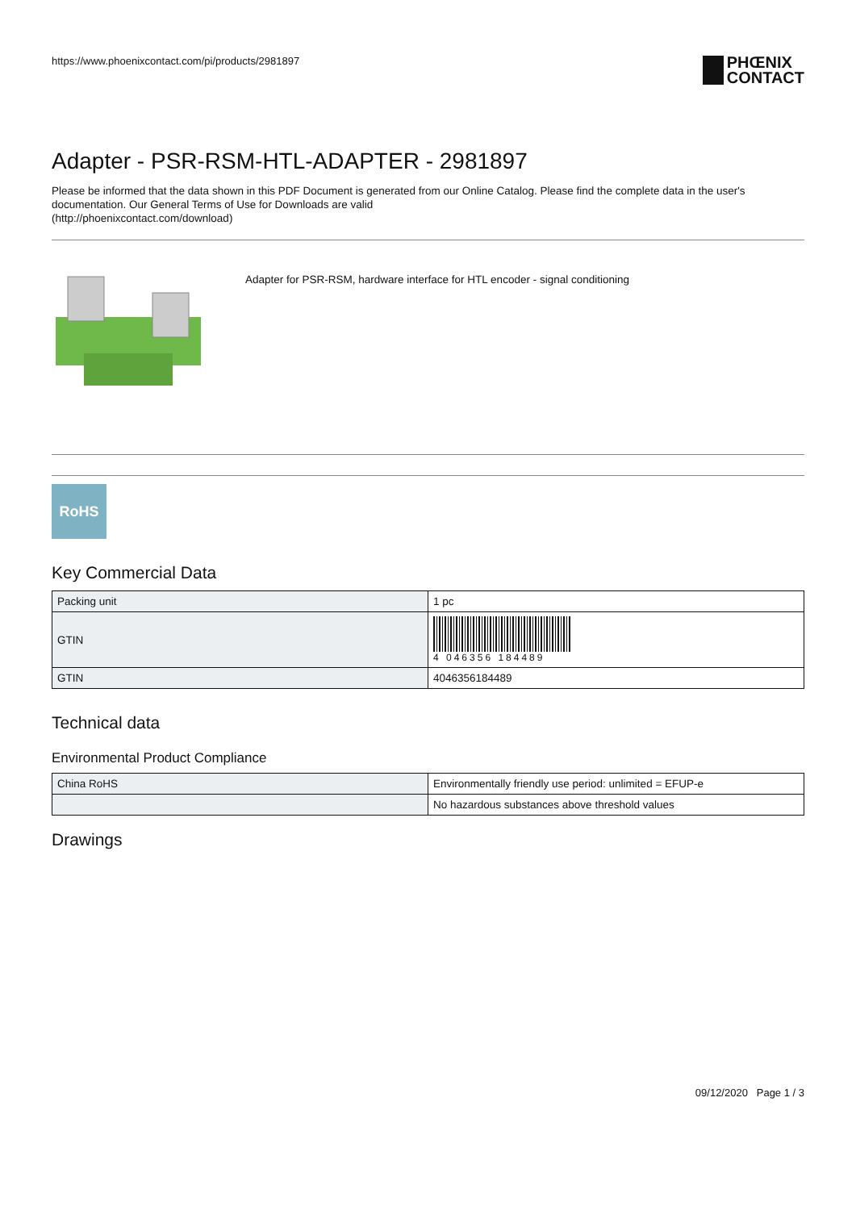https://www.phoenixcontact.com/pi/products/2981897 PHŒNIX
CONTACT
Adapter - PSR-RSM-HTL-ADAPTER - 2981897
Please be informed that the data shown in this PDF Document is generated from our Online Catalog. Please find the complete data in the user's documentation. Our General Terms of Use for Downloads are valid
(http://phoenixcontact.com/download)
Adapter for PSR-RSM, hardware interface for HTL encoder - signal conditioning
RoHS
Key Commercial Data
| Packing unit | 1 pc |
| GTIN | 4 046356 184489 |
| GTIN | 4046356184489 |
Technical data
Environmental Product Compliance
| China RoHS | Environmentally friendly use period: unlimited = EFUP-e |
| | No hazardous substances above threshold values |
Drawings
09/12/2020 Page 1 / 3